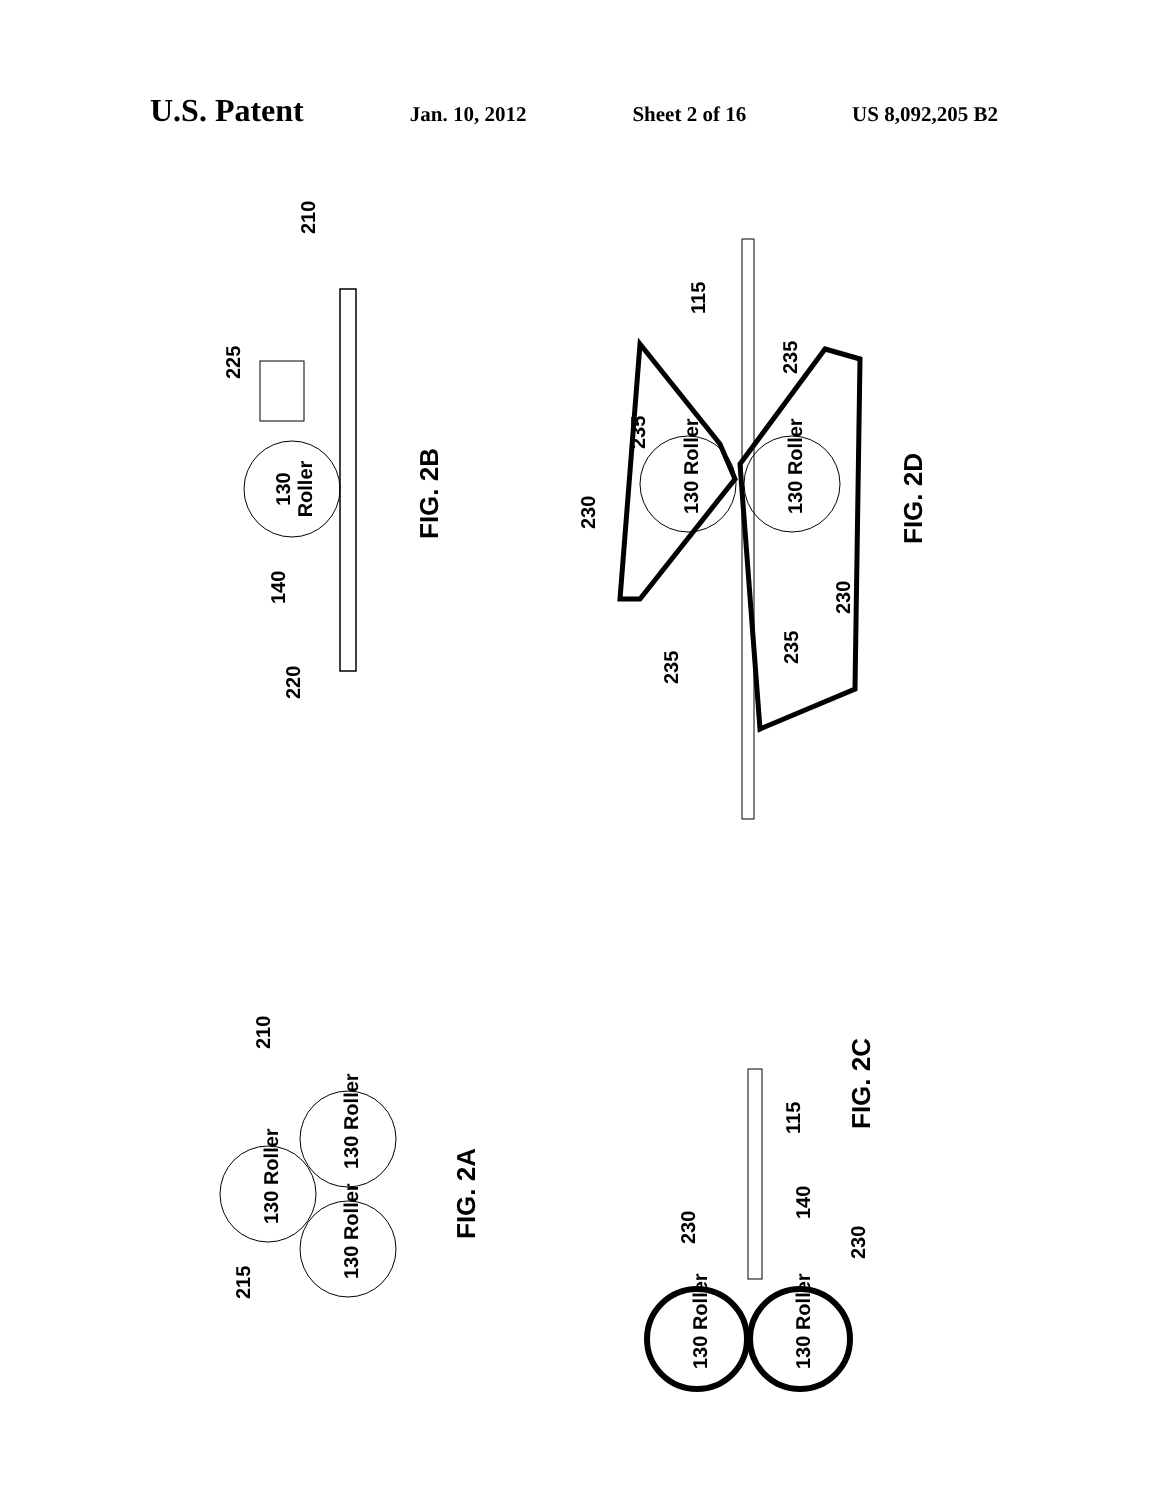U.S. Patent Jan. 10, 2012 Sheet 2 of 16 US 8,092,205 B2
130
Roller
210
225
140
220
FIG. 2B
130 Roller
130 Roller
230
230
115
235
235
235
235
FIG. 2D
130 Roller
130 Roller
130 Roller
210
215
FIG. 2A
130 Roller
130 Roller
230
140
230
115
FIG. 2C